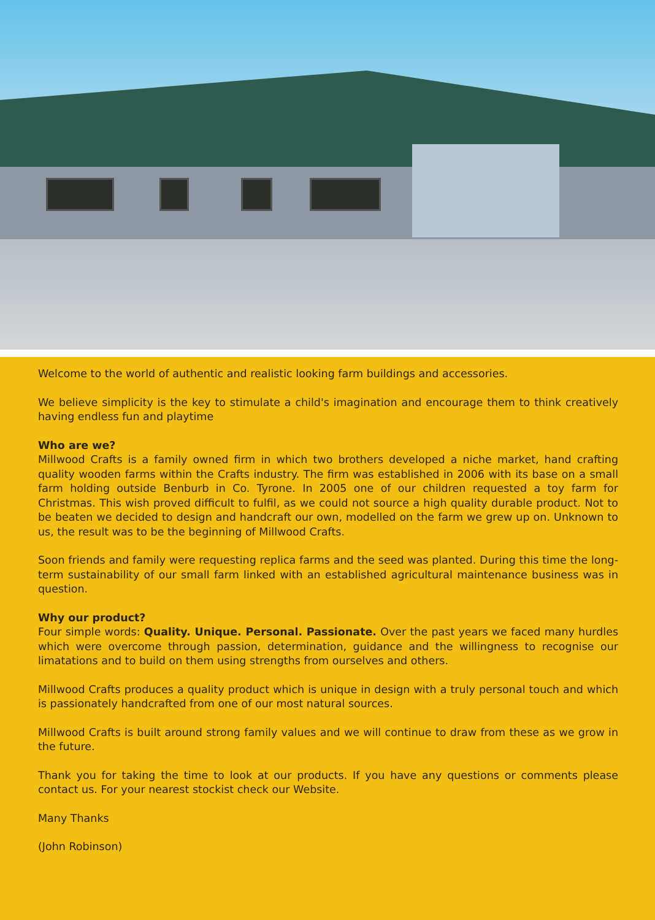Welcome to the world of authentic and realistic looking farm buildings and accessories.
We believe simplicity is the key to stimulate a child's imagination and encourage them to think creatively having endless fun and playtime
Who are we?
Millwood Crafts is a family owned firm in which two brothers developed a niche market, hand crafting quality wooden farms within the Crafts industry. The firm was established in 2006 with its base on a small farm holding outside Benburb in Co. Tyrone. In 2005 one of our children requested a toy farm for Christmas. This wish proved difficult to fulfil, as we could not source a high quality durable product. Not to be beaten we decided to design and handcraft our own, modelled on the farm we grew up on. Unknown to us, the result was to be the beginning of Millwood Crafts.
Soon friends and family were requesting replica farms and the seed was planted. During this time the long-term sustainability of our small farm linked with an established agricultural maintenance business was in question.
Why our product?
Four simple words: Quality. Unique. Personal. Passionate. Over the past years we faced many hurdles which were overcome through passion, determination, guidance and the willingness to recognise our limatations and to build on them using strengths from ourselves and others.
Millwood Crafts produces a quality product which is unique in design with a truly personal touch and which is passionately handcrafted from one of our most natural sources.
Millwood Crafts is built around strong family values and we will continue to draw from these as we grow in the future.
Thank you for taking the time to look at our products. If you have any questions or comments please contact us. For your nearest stockist check our Website.
Many Thanks
(John Robinson)